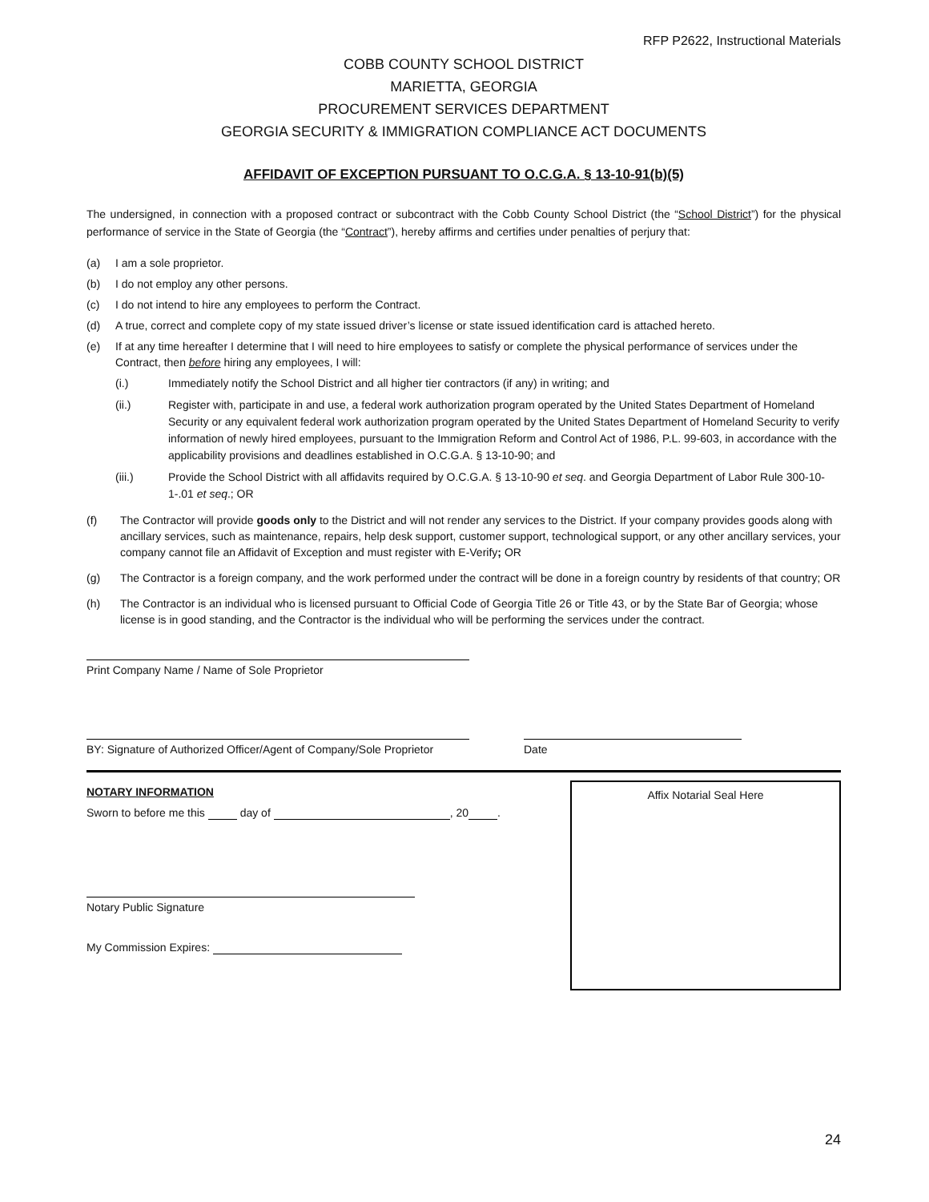RFP P2622, Instructional Materials
COBB COUNTY SCHOOL DISTRICT
MARIETTA, GEORGIA
PROCUREMENT SERVICES DEPARTMENT
GEORGIA SECURITY & IMMIGRATION COMPLIANCE ACT DOCUMENTS
AFFIDAVIT OF EXCEPTION PURSUANT TO O.C.G.A. § 13-10-91(b)(5)
The undersigned, in connection with a proposed contract or subcontract with the Cobb County School District (the “School District”) for the physical performance of service in the State of Georgia (the “Contract”), hereby affirms and certifies under penalties of perjury that:
(a) I am a sole proprietor.
(b) I do not employ any other persons.
(c) I do not intend to hire any employees to perform the Contract.
(d) A true, correct and complete copy of my state issued driver’s license or state issued identification card is attached hereto.
(e) If at any time hereafter I determine that I will need to hire employees to satisfy or complete the physical performance of services under the Contract, then before hiring any employees, I will:
(i.) Immediately notify the School District and all higher tier contractors (if any) in writing; and
(ii.) Register with, participate in and use, a federal work authorization program operated by the United States Department of Homeland Security or any equivalent federal work authorization program operated by the United States Department of Homeland Security to verify information of newly hired employees, pursuant to the Immigration Reform and Control Act of 1986, P.L. 99-603, in accordance with the applicability provisions and deadlines established in O.C.G.A. § 13-10-90; and
(iii.) Provide the School District with all affidavits required by O.C.G.A. § 13-10-90 et seq. and Georgia Department of Labor Rule 300-10-1-.01 et seq.; OR
(f) The Contractor will provide goods only to the District and will not render any services to the District. If your company provides goods along with ancillary services, such as maintenance, repairs, help desk support, customer support, technological support, or any other ancillary services, your company cannot file an Affidavit of Exception and must register with E-Verify; OR
(g) The Contractor is a foreign company, and the work performed under the contract will be done in a foreign country by residents of that country; OR
(h) The Contractor is an individual who is licensed pursuant to Official Code of Georgia Title 26 or Title 43, or by the State Bar of Georgia; whose license is in good standing, and the Contractor is the individual who will be performing the services under the contract.
Print Company Name / Name of Sole Proprietor
BY: Signature of Authorized Officer/Agent of Company/Sole Proprietor
Date
NOTARY INFORMATION
Sworn to before me this day of , 20 .
Notary Public Signature
My Commission Expires:
Affix Notarial Seal Here
24